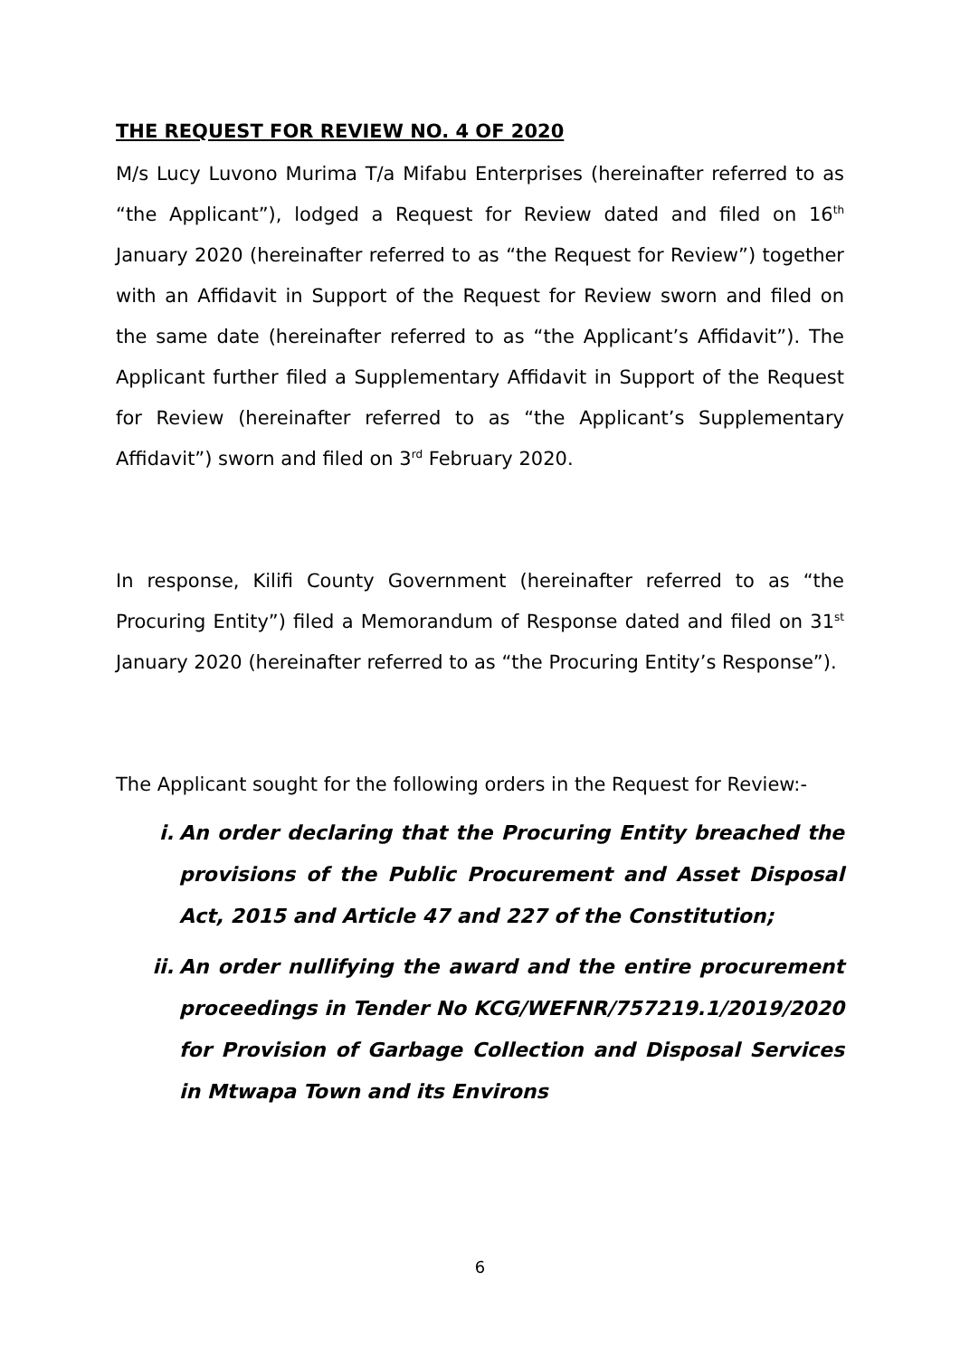THE REQUEST FOR REVIEW NO. 4 OF 2020
M/s Lucy Luvono Murima T/a Mifabu Enterprises (hereinafter referred to as “the Applicant”), lodged a Request for Review dated and filed on 16<sup>th</sup> January 2020 (hereinafter referred to as “the Request for Review”) together with an Affidavit in Support of the Request for Review sworn and filed on the same date (hereinafter referred to as “the Applicant’s Affidavit”). The Applicant further filed a Supplementary Affidavit in Support of the Request for Review (hereinafter referred to as “the Applicant’s Supplementary Affidavit”) sworn and filed on 3<sup>rd</sup> February 2020.
In response, Kilifi County Government (hereinafter referred to as “the Procuring Entity”) filed a Memorandum of Response dated and filed on 31<sup>st</sup> January 2020 (hereinafter referred to as “the Procuring Entity’s Response”).
The Applicant sought for the following orders in the Request for Review:-
i. An order declaring that the Procuring Entity breached the provisions of the Public Procurement and Asset Disposal Act, 2015 and Article 47 and 227 of the Constitution;
ii. An order nullifying the award and the entire procurement proceedings in Tender No KCG/WEFNR/757219.1/2019/2020 for Provision of Garbage Collection and Disposal Services in Mtwapa Town and its Environs
6